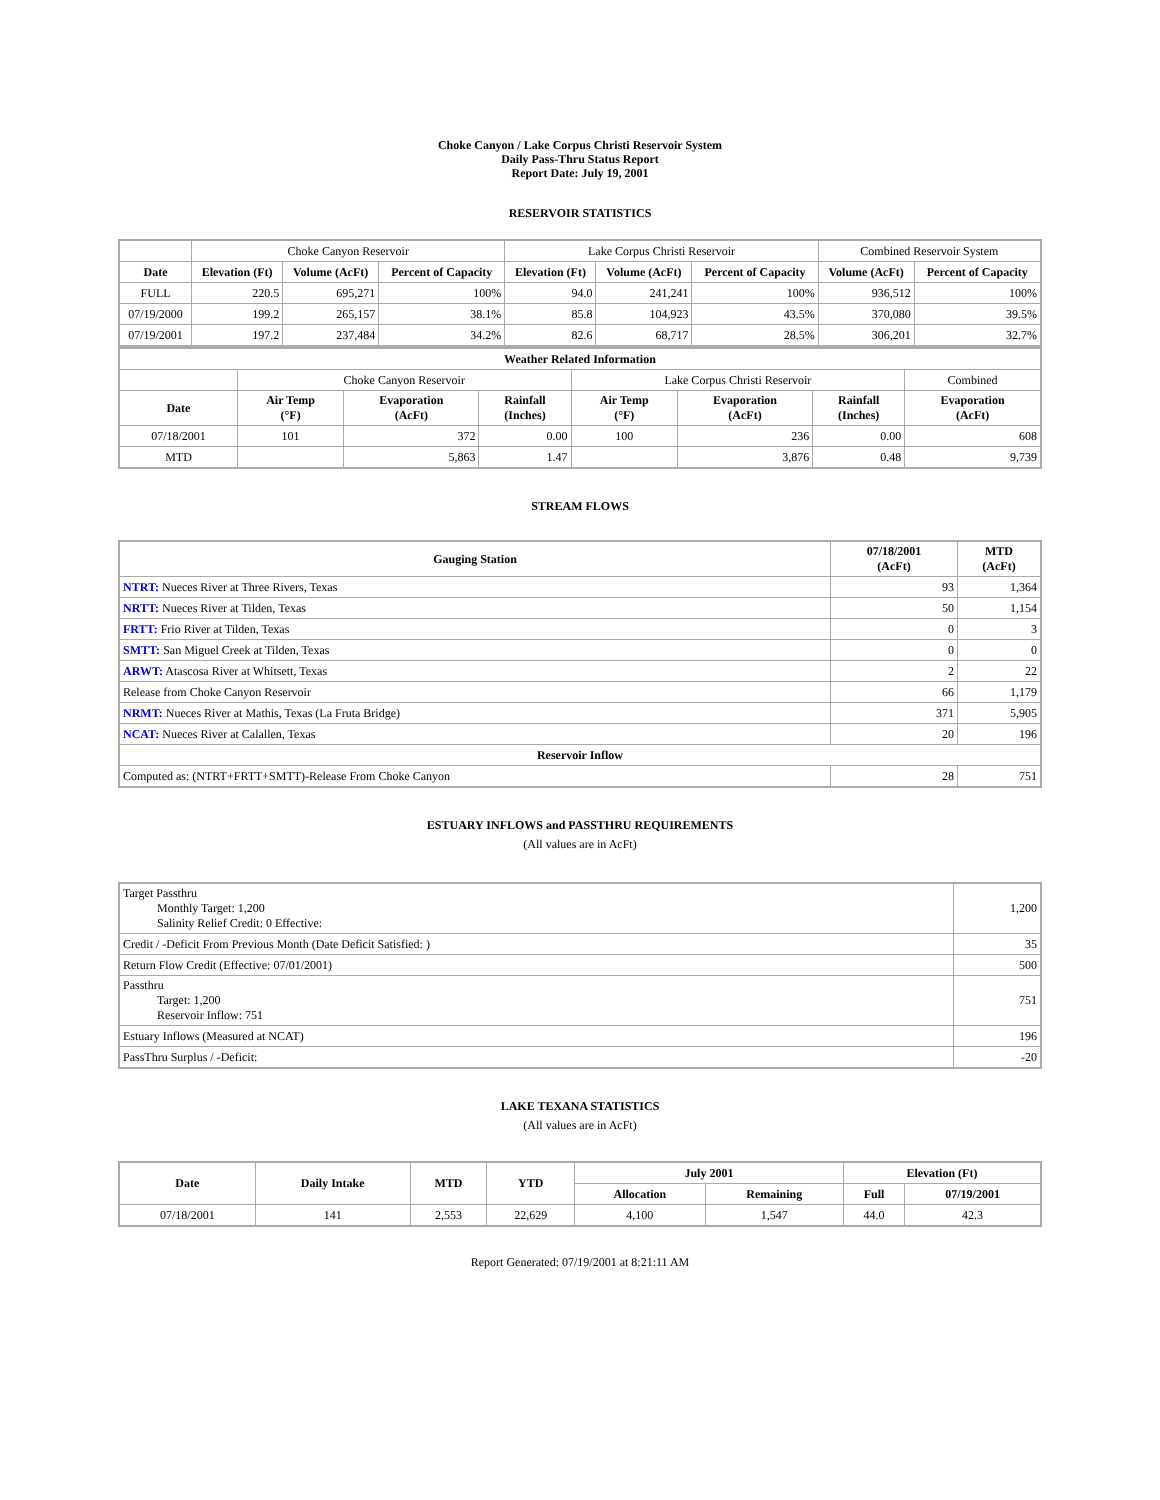Choke Canyon / Lake Corpus Christi Reservoir System
Daily Pass-Thru Status Report
Report Date: July 19, 2001
RESERVOIR STATISTICS
| | Choke Canyon Reservoir | | | Lake Corpus Christi Reservoir | | | Combined Reservoir System | |
| Date | Elevation (Ft) | Volume (AcFt) | Percent of Capacity | Elevation (Ft) | Volume (AcFt) | Percent of Capacity | Volume (AcFt) | Percent of Capacity |
| FULL | 220.5 | 695,271 | 100% | 94.0 | 241,241 | 100% | 936,512 | 100% |
| 07/19/2000 | 199.2 | 265,157 | 38.1% | 85.8 | 104,923 | 43.5% | 370,080 | 39.5% |
| 07/19/2001 | 197.2 | 237,484 | 34.2% | 82.6 | 68,717 | 28.5% | 306,201 | 32.7% |
| Weather Related Information | | | | | | | |
| --- | --- | --- | --- | --- | --- | --- | --- |
| | Choke Canyon Reservoir | | | Lake Corpus Christi Reservoir | | | Combined |
| Date | Air Temp (°F) | Evaporation (AcFt) | Rainfall (Inches) | Air Temp (°F) | Evaporation (AcFt) | Rainfall (Inches) | Evaporation (AcFt) |
| 07/18/2001 | 101 | 372 | 0.00 | 100 | 236 | 0.00 | 608 |
| MTD | | 5,863 | 1.47 | | 3,876 | 0.48 | 9,739 |
STREAM FLOWS
| Gauging Station | 07/18/2001 (AcFt) | MTD (AcFt) |
| --- | --- | --- |
| NTRT: Nueces River at Three Rivers, Texas | 93 | 1,364 |
| NRTT: Nueces River at Tilden, Texas | 50 | 1,154 |
| FRTT: Frio River at Tilden, Texas | 0 | 3 |
| SMTT: San Miguel Creek at Tilden, Texas | 0 | 0 |
| ARWT: Atascosa River at Whitsett, Texas | 2 | 22 |
| Release from Choke Canyon Reservoir | 66 | 1,179 |
| NRMT: Nueces River at Mathis, Texas (La Fruta Bridge) | 371 | 5,905 |
| NCAT: Nueces River at Calallen, Texas | 20 | 196 |
| Reservoir Inflow | | |
| Computed as: (NTRT+FRTT+SMTT)-Release From Choke Canyon | 28 | 751 |
ESTUARY INFLOWS and PASSTHRU REQUIREMENTS
(All values are in AcFt)
| Target Passthru Monthly Target: 1,200 Salinity Relief Credit: 0 Effective: | 1,200 |
| Credit / -Deficit From Previous Month (Date Deficit Satisfied: ) | 35 |
| Return Flow Credit (Effective: 07/01/2001) | 500 |
| Passthru Target: 1,200 Reservoir Inflow: 751 | 751 |
| Estuary Inflows (Measured at NCAT) | 196 |
| PassThru Surplus / -Deficit: | -20 |
LAKE TEXANA STATISTICS
(All values are in AcFt)
| Date | Daily Intake | MTD | YTD | July 2001 | | Elevation (Ft) | |
| --- | --- | --- | --- | --- | --- | --- | --- |
| | | | | Allocation | Remaining | Full | 07/19/2001 |
| 07/18/2001 | 141 | 2,553 | 22,629 | 4,100 | 1,547 | 44.0 | 42.3 |
Report Generated: 07/19/2001 at 8:21:11 AM